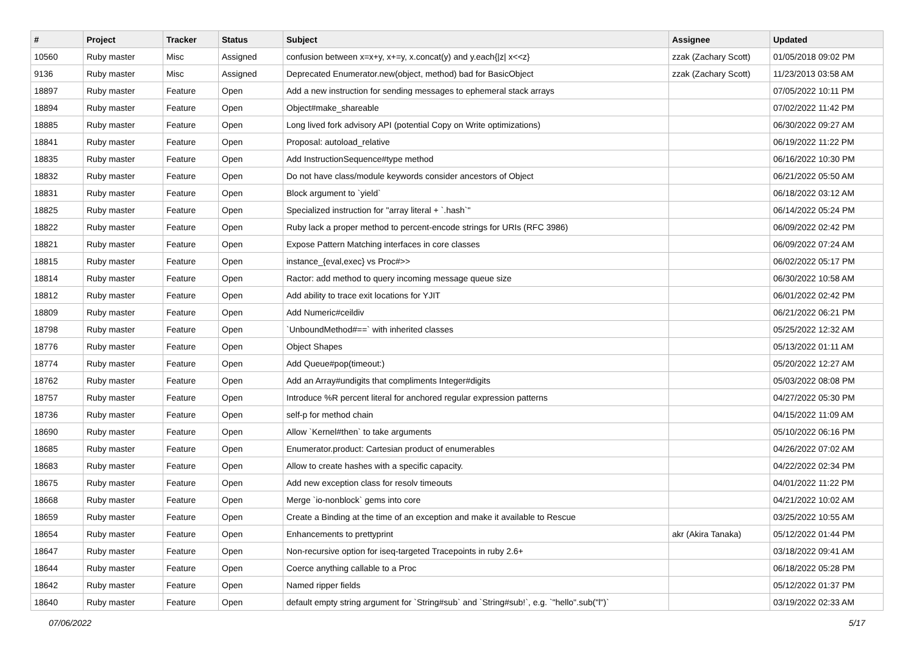| # | Project | Tracker | Status | Subject | Assignee | Updated |
| --- | --- | --- | --- | --- | --- | --- |
| 10560 | Ruby master | Misc | Assigned | confusion between x=x+y, x+=y, x.concat(y) and y.each{/z/ x<<z} | zzak (Zachary Scott) | 01/05/2018 09:02 PM |
| 9136 | Ruby master | Misc | Assigned | Deprecated Enumerator.new(object, method) bad for BasicObject | zzak (Zachary Scott) | 11/23/2013 03:58 AM |
| 18897 | Ruby master | Feature | Open | Add a new instruction for sending messages to ephemeral stack arrays | | 07/05/2022 10:11 PM |
| 18894 | Ruby master | Feature | Open | Object#make_shareable | | 07/02/2022 11:42 PM |
| 18885 | Ruby master | Feature | Open | Long lived fork advisory API (potential Copy on Write optimizations) | | 06/30/2022 09:27 AM |
| 18841 | Ruby master | Feature | Open | Proposal: autoload_relative | | 06/19/2022 11:22 PM |
| 18835 | Ruby master | Feature | Open | Add InstructionSequence#type method | | 06/16/2022 10:30 PM |
| 18832 | Ruby master | Feature | Open | Do not have class/module keywords consider ancestors of Object | | 06/21/2022 05:50 AM |
| 18831 | Ruby master | Feature | Open | Block argument to `yield` | | 06/18/2022 03:12 AM |
| 18825 | Ruby master | Feature | Open | Specialized instruction for "array literal + `.hash`" | | 06/14/2022 05:24 PM |
| 18822 | Ruby master | Feature | Open | Ruby lack a proper method to percent-encode strings for URIs (RFC 3986) | | 06/09/2022 02:42 PM |
| 18821 | Ruby master | Feature | Open | Expose Pattern Matching interfaces in core classes | | 06/09/2022 07:24 AM |
| 18815 | Ruby master | Feature | Open | instance_{eval,exec} vs Proc#>> | | 06/02/2022 05:17 PM |
| 18814 | Ruby master | Feature | Open | Ractor: add method to query incoming message queue size | | 06/30/2022 10:58 AM |
| 18812 | Ruby master | Feature | Open | Add ability to trace exit locations for YJIT | | 06/01/2022 02:42 PM |
| 18809 | Ruby master | Feature | Open | Add Numeric#ceildiv | | 06/21/2022 06:21 PM |
| 18798 | Ruby master | Feature | Open | `UnboundMethod#==` with inherited classes | | 05/25/2022 12:32 AM |
| 18776 | Ruby master | Feature | Open | Object Shapes | | 05/13/2022 01:11 AM |
| 18774 | Ruby master | Feature | Open | Add Queue#pop(timeout:) | | 05/20/2022 12:27 AM |
| 18762 | Ruby master | Feature | Open | Add an Array#undigits that compliments Integer#digits | | 05/03/2022 08:08 PM |
| 18757 | Ruby master | Feature | Open | Introduce %R percent literal for anchored regular expression patterns | | 04/27/2022 05:30 PM |
| 18736 | Ruby master | Feature | Open | self-p for method chain | | 04/15/2022 11:09 AM |
| 18690 | Ruby master | Feature | Open | Allow `Kernel#then` to take arguments | | 05/10/2022 06:16 PM |
| 18685 | Ruby master | Feature | Open | Enumerator.product: Cartesian product of enumerables | | 04/26/2022 07:02 AM |
| 18683 | Ruby master | Feature | Open | Allow to create hashes with a specific capacity. | | 04/22/2022 02:34 PM |
| 18675 | Ruby master | Feature | Open | Add new exception class for resolv timeouts | | 04/01/2022 11:22 PM |
| 18668 | Ruby master | Feature | Open | Merge `io-nonblock` gems into core | | 04/21/2022 10:02 AM |
| 18659 | Ruby master | Feature | Open | Create a Binding at the time of an exception and make it available to Rescue | | 03/25/2022 10:55 AM |
| 18654 | Ruby master | Feature | Open | Enhancements to prettyprint | akr (Akira Tanaka) | 05/12/2022 01:44 PM |
| 18647 | Ruby master | Feature | Open | Non-recursive option for iseq-targeted Tracepoints in ruby 2.6+ | | 03/18/2022 09:41 AM |
| 18644 | Ruby master | Feature | Open | Coerce anything callable to a Proc | | 06/18/2022 05:28 PM |
| 18642 | Ruby master | Feature | Open | Named ripper fields | | 05/12/2022 01:37 PM |
| 18640 | Ruby master | Feature | Open | default empty string argument for `String#sub` and `String#sub!`, e.g. `"hello".sub("l")` | | 03/19/2022 02:33 AM |
07/06/2022 5/17